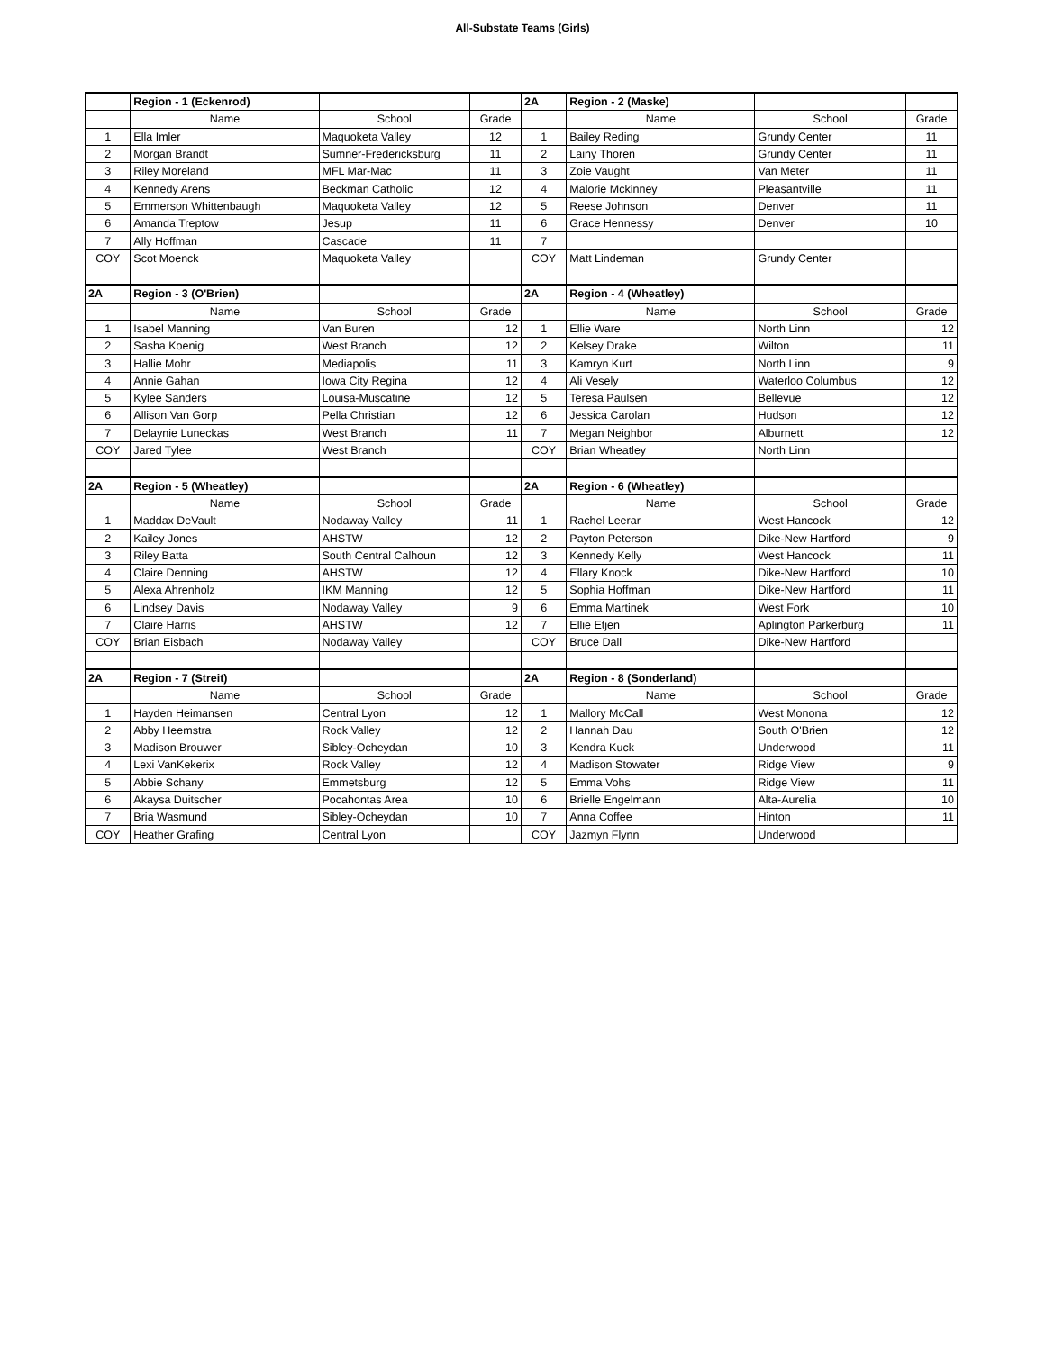All-Substate Teams (Girls)
| | Region - 1 (Eckenrod) | | | 2A | Region - 2 (Maske) | | |
| | Name | School | Grade | | Name | School | Grade |
| 1 | Ella Imler | Maquoketa Valley | 12 | 1 | Bailey Reding | Grundy Center | 11 |
| 2 | Morgan Brandt | Sumner-Fredericksburg | 11 | 2 | Lainy Thoren | Grundy Center | 11 |
| 3 | Riley Moreland | MFL Mar-Mac | 11 | 3 | Zoie Vaught | Van Meter | 11 |
| 4 | Kennedy Arens | Beckman Catholic | 12 | 4 | Malorie Mckinney | Pleasantville | 11 |
| 5 | Emmerson Whittenbaugh | Maquoketa Valley | 12 | 5 | Reese Johnson | Denver | 11 |
| 6 | Amanda Treptow | Jesup | 11 | 6 | Grace Hennessy | Denver | 10 |
| 7 | Ally Hoffman | Cascade | 11 | 7 | | | |
| COY | Scot Moenck | Maquoketa Valley | | COY | Matt Lindeman | Grundy Center | |
| 2A | Region - 3 (O'Brien) | | | 2A | Region - 4 (Wheatley) | | |
| | Name | School | Grade | | Name | School | Grade |
| 1 | Isabel Manning | Van Buren | 12 | 1 | Ellie Ware | North Linn | 12 |
| 2 | Sasha Koenig | West Branch | 12 | 2 | Kelsey Drake | Wilton | 11 |
| 3 | Hallie Mohr | Mediapolis | 11 | 3 | Kamryn Kurt | North Linn | 9 |
| 4 | Annie Gahan | Iowa City Regina | 12 | 4 | Ali Vesely | Waterloo Columbus | 12 |
| 5 | Kylee Sanders | Louisa-Muscatine | 12 | 5 | Teresa Paulsen | Bellevue | 12 |
| 6 | Allison Van Gorp | Pella Christian | 12 | 6 | Jessica Carolan | Hudson | 12 |
| 7 | Delaynie Luneckas | West Branch | 11 | 7 | Megan Neighbor | Alburnett | 12 |
| COY | Jared Tylee | West Branch | | COY | Brian Wheatley | North Linn | |
| 2A | Region - 5 (Wheatley) | | | 2A | Region - 6 (Wheatley) | | |
| | Name | School | Grade | | Name | School | Grade |
| 1 | Maddax DeVault | Nodaway Valley | 11 | 1 | Rachel Leerar | West Hancock | 12 |
| 2 | Kailey Jones | AHSTW | 12 | 2 | Payton Peterson | Dike-New Hartford | 9 |
| 3 | Riley Batta | South Central Calhoun | 12 | 3 | Kennedy Kelly | West Hancock | 11 |
| 4 | Claire Denning | AHSTW | 12 | 4 | Ellary Knock | Dike-New Hartford | 10 |
| 5 | Alexa Ahrenholz | IKM Manning | 12 | 5 | Sophia Hoffman | Dike-New Hartford | 11 |
| 6 | Lindsey Davis | Nodaway Valley | 9 | 6 | Emma Martinek | West Fork | 10 |
| 7 | Claire Harris | AHSTW | 12 | 7 | Ellie Etjen | Aplington Parkerburg | 11 |
| COY | Brian Eisbach | Nodaway Valley | | COY | Bruce Dall | Dike-New Hartford | |
| 2A | Region - 7 (Streit) | | | 2A | Region - 8 (Sonderland) | | |
| | Name | School | Grade | | Name | School | Grade |
| 1 | Hayden Heimansen | Central Lyon | 12 | 1 | Mallory McCall | West Monona | 12 |
| 2 | Abby Heemstra | Rock Valley | 12 | 2 | Hannah Dau | South O'Brien | 12 |
| 3 | Madison Brouwer | Sibley-Ocheydan | 10 | 3 | Kendra Kuck | Underwood | 11 |
| 4 | Lexi VanKekerix | Rock Valley | 12 | 4 | Madison Stowater | Ridge View | 9 |
| 5 | Abbie Schany | Emmetsburg | 12 | 5 | Emma Vohs | Ridge View | 11 |
| 6 | Akaysa Duitscher | Pocahontas Area | 10 | 6 | Brielle Engelmann | Alta-Aurelia | 10 |
| 7 | Bria Wasmund | Sibley-Ocheydan | 10 | 7 | Anna Coffee | Hinton | 11 |
| COY | Heather Grafing | Central Lyon | | COY | Jazmyn Flynn | Underwood | |